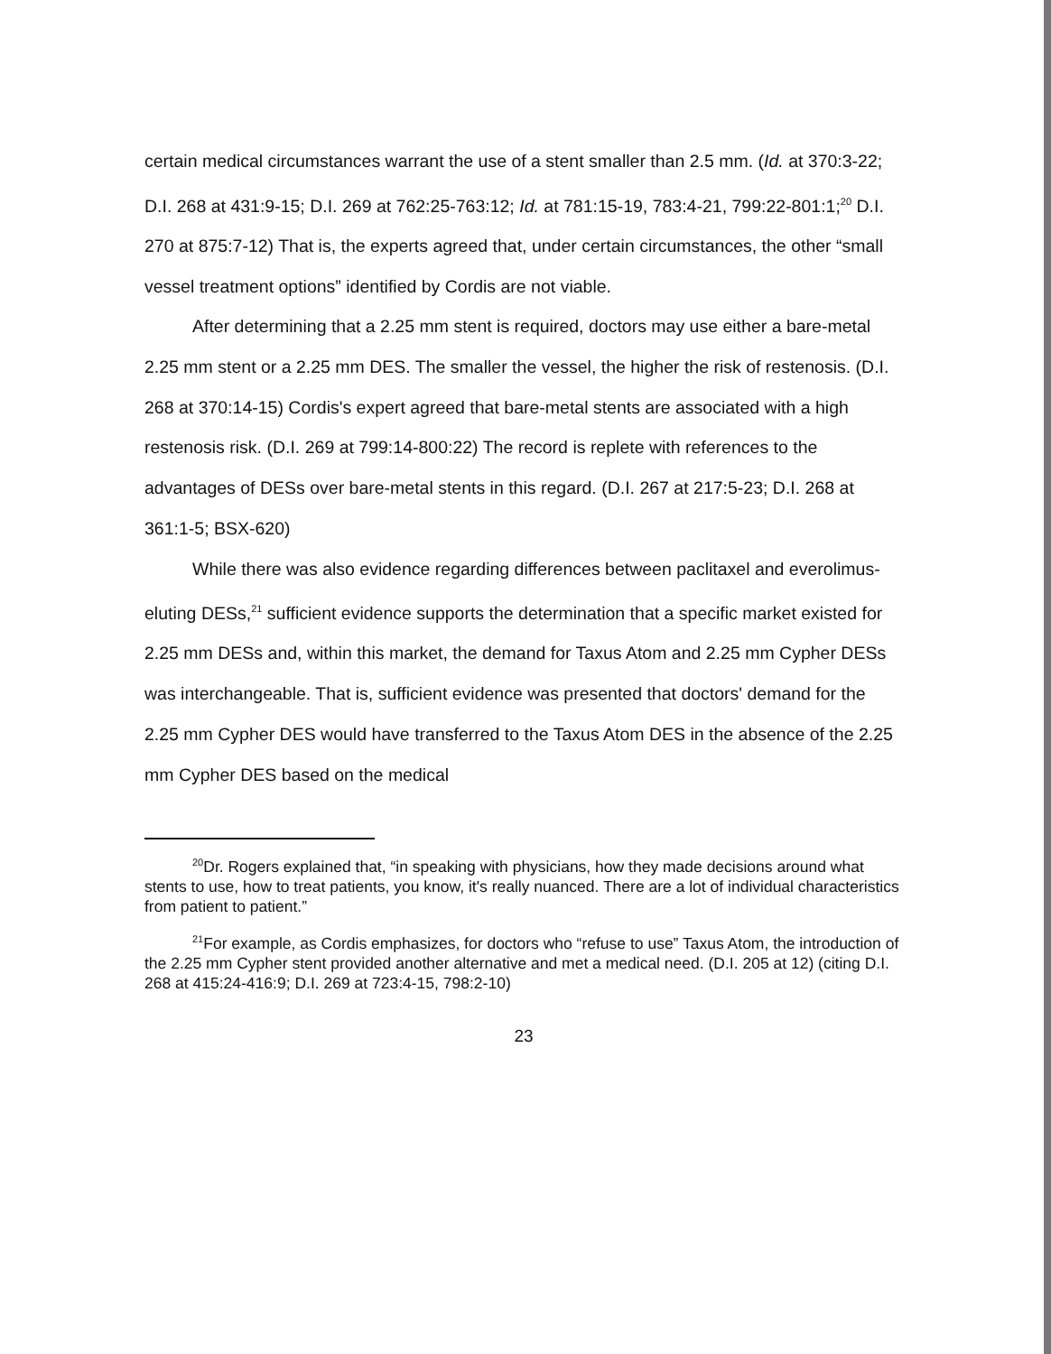certain medical circumstances warrant the use of a stent smaller than 2.5 mm. (Id. at 370:3-22; D.I. 268 at 431:9-15; D.I. 269 at 762:25-763:12; Id. at 781:15-19, 783:4-21, 799:22-801:1;<sup>20</sup> D.I. 270 at 875:7-12) That is, the experts agreed that, under certain circumstances, the other “small vessel treatment options” identified by Cordis are not viable.
After determining that a 2.25 mm stent is required, doctors may use either a bare-metal 2.25 mm stent or a 2.25 mm DES. The smaller the vessel, the higher the risk of restenosis. (D.I. 268 at 370:14-15) Cordis's expert agreed that bare-metal stents are associated with a high restenosis risk. (D.I. 269 at 799:14-800:22) The record is replete with references to the advantages of DESs over bare-metal stents in this regard. (D.I. 267 at 217:5-23; D.I. 268 at 361:1-5; BSX-620)
While there was also evidence regarding differences between paclitaxel and everolimus-eluting DESs,<sup>21</sup> sufficient evidence supports the determination that a specific market existed for 2.25 mm DESs and, within this market, the demand for Taxus Atom and 2.25 mm Cypher DESs was interchangeable. That is, sufficient evidence was presented that doctors' demand for the 2.25 mm Cypher DES would have transferred to the Taxus Atom DES in the absence of the 2.25 mm Cypher DES based on the medical
<sup>20</sup> Dr. Rogers explained that, “in speaking with physicians, how they made decisions around what stents to use, how to treat patients, you know, it's really nuanced. There are a lot of individual characteristics from patient to patient.”
<sup>21</sup> For example, as Cordis emphasizes, for doctors who “refuse to use” Taxus Atom, the introduction of the 2.25 mm Cypher stent provided another alternative and met a medical need. (D.I. 205 at 12) (citing D.I. 268 at 415:24-416:9; D.I. 269 at 723:4-15, 798:2-10)
23